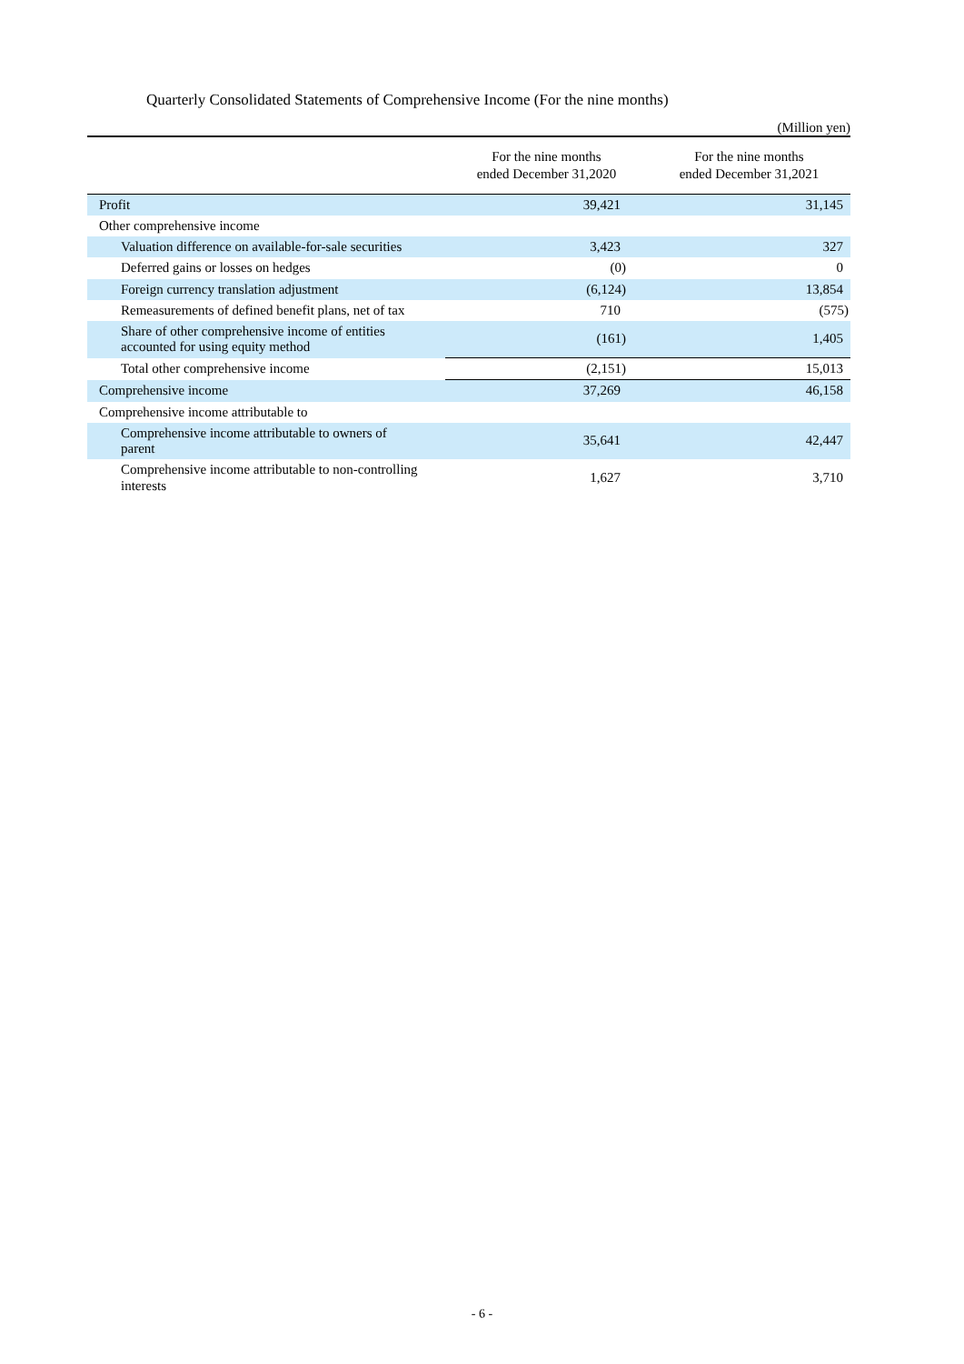Quarterly Consolidated Statements of Comprehensive Income (For the nine months)
(Million yen)
| | For the nine months ended December 31,2020 | For the nine months ended December 31,2021 |
| --- | --- | --- |
| Profit | 39,421 | 31,145 |
| Other comprehensive income | | |
| Valuation difference on available-for-sale securities | 3,423 | 327 |
| Deferred gains or losses on hedges | (0) | 0 |
| Foreign currency translation adjustment | (6,124) | 13,854 |
| Remeasurements of defined benefit plans, net of tax | 710 | (575) |
| Share of other comprehensive income of entities accounted for using equity method | (161) | 1,405 |
| Total other comprehensive income | (2,151) | 15,013 |
| Comprehensive income | 37,269 | 46,158 |
| Comprehensive income attributable to | | |
| Comprehensive income attributable to owners of parent | 35,641 | 42,447 |
| Comprehensive income attributable to non-controlling interests | 1,627 | 3,710 |
- 6 -